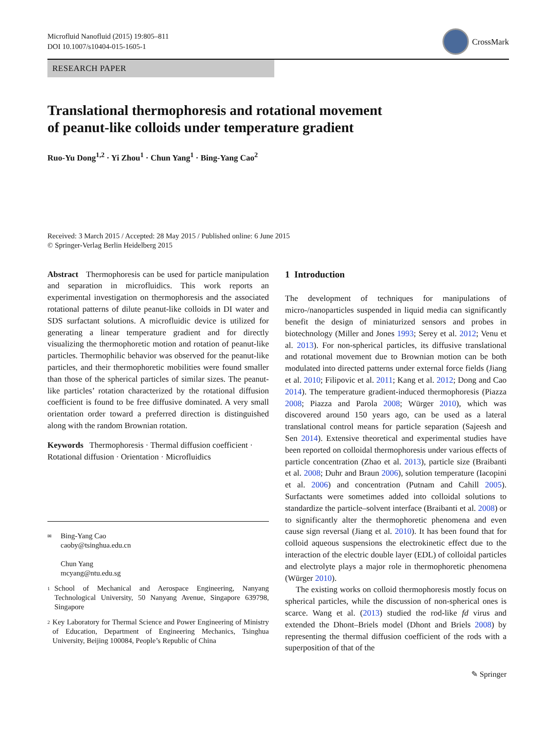Microfluid Nanofluid (2015) 19:805–811
DOI 10.1007/s10404-015-1605-1
CrossMark
RESEARCH PAPER
Translational thermophoresis and rotational movement
of peanut-like colloids under temperature gradient
Ruo-Yu Dong<sup>1,2</sup> · Yi Zhou<sup>1</sup> · Chun Yang<sup>1</sup> · Bing-Yang Cao<sup>2</sup>
Received: 3 March 2015 / Accepted: 28 May 2015 / Published online: 6 June 2015
© Springer-Verlag Berlin Heidelberg 2015
Abstract Thermophoresis can be used for particle manipulation and separation in microfluidics. This work reports an experimental investigation on thermophoresis and the associated rotational patterns of dilute peanut-like colloids in DI water and SDS surfactant solutions. A microfluidic device is utilized for generating a linear temperature gradient and for directly visualizing the thermophoretic motion and rotation of peanut-like particles. Thermophilic behavior was observed for the peanut-like particles, and their thermophoretic mobilities were found smaller than those of the spherical particles of similar sizes. The peanut-like particles’ rotation characterized by the rotational diffusion coefficient is found to be free diffusive dominated. A very small orientation order toward a preferred direction is distinguished along with the random Brownian rotation.
Keywords Thermophoresis · Thermal diffusion coefficient · Rotational diffusion · Orientation · Microfluidics
✉ Bing-Yang Cao
caoby@tsinghua.edu.cn
Chun Yang
mcyang@ntu.edu.sg
1 School of Mechanical and Aerospace Engineering, Nanyang Technological University, 50 Nanyang Avenue, Singapore 639798, Singapore
2 Key Laboratory for Thermal Science and Power Engineering of Ministry of Education, Department of Engineering Mechanics, Tsinghua University, Beijing 100084, People’s Republic of China
1 Introduction
The development of techniques for manipulations of micro-/nanoparticles suspended in liquid media can significantly benefit the design of miniaturized sensors and probes in biotechnology (Miller and Jones 1993; Serey et al. 2012; Venu et al. 2013). For non-spherical particles, its diffusive translational and rotational movement due to Brownian motion can be both modulated into directed patterns under external force fields (Jiang et al. 2010; Filipovic et al. 2011; Kang et al. 2012; Dong and Cao 2014). The temperature gradient-induced thermophoresis (Piazza 2008; Piazza and Parola 2008; Würger 2010), which was discovered around 150 years ago, can be used as a lateral translational control means for particle separation (Sajeesh and Sen 2014). Extensive theoretical and experimental studies have been reported on colloidal thermophoresis under various effects of particle concentration (Zhao et al. 2013), particle size (Braibanti et al. 2008; Duhr and Braun 2006), solution temperature (Iacopini et al. 2006) and concentration (Putnam and Cahill 2005). Surfactants were sometimes added into colloidal solutions to standardize the particle–solvent interface (Braibanti et al. 2008) or to significantly alter the thermophoretic phenomena and even cause sign reversal (Jiang et al. 2010). It has been found that for colloid aqueous suspensions the electrokinetic effect due to the interaction of the electric double layer (EDL) of colloidal particles and electrolyte plays a major role in thermophoretic phenomena (Würger 2010).
The existing works on colloid thermophoresis mostly focus on spherical particles, while the discussion of non-spherical ones is scarce. Wang et al. (2013) studied the rod-like fd virus and extended the Dhont–Briels model (Dhont and Briels 2008) by representing the thermal diffusion coefficient of the rods with a superposition of that of the
✎ Springer